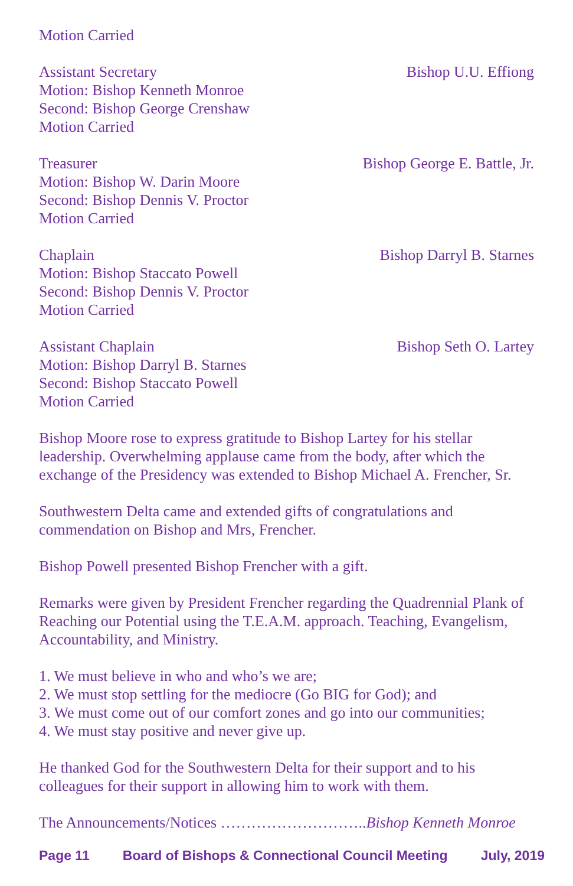Motion Carried
Assistant Secretary Bishop U.U. Effiong
Motion: Bishop Kenneth Monroe
Second: Bishop George Crenshaw
Motion Carried
Treasurer Bishop George E. Battle, Jr.
Motion: Bishop W. Darin Moore
Second: Bishop Dennis V. Proctor
Motion Carried
Chaplain Bishop Darryl B. Starnes
Motion: Bishop Staccato Powell
Second: Bishop Dennis V. Proctor
Motion Carried
Assistant Chaplain Bishop Seth O. Lartey
Motion: Bishop Darryl B. Starnes
Second: Bishop Staccato Powell
Motion Carried
Bishop Moore rose to express gratitude to Bishop Lartey for his stellar leadership. Overwhelming applause came from the body, after which the exchange of the Presidency was extended to Bishop Michael A. Frencher, Sr.
Southwestern Delta came and extended gifts of congratulations and commendation on Bishop and Mrs, Frencher.
Bishop Powell presented Bishop Frencher with a gift.
Remarks were given by President Frencher regarding the Quadrennial Plank of Reaching our Potential using the T.E.A.M. approach. Teaching, Evangelism, Accountability, and Ministry.
1. We must believe in who and who’s we are;
2. We must stop settling for the mediocre (Go BIG for God); and
3. We must come out of our comfort zones and go into our communities;
4. We must stay positive and never give up.
He thanked God for the Southwestern Delta for their support and to his colleagues for their support in allowing him to work with them.
The Announcements/Notices ………………………..Bishop Kenneth Monroe
Page 11 Board of Bishops & Connectional Council Meeting July, 2019